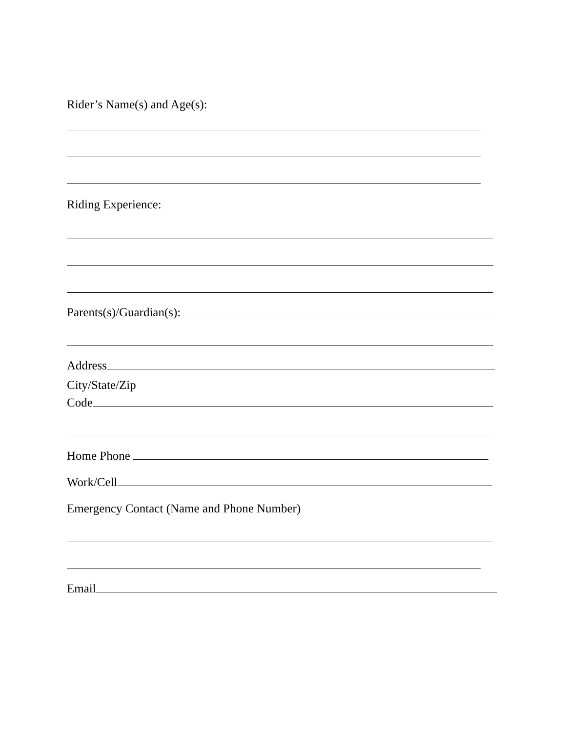Rider’s Name(s) and Age(s):
Riding Experience:
Parents(s)/Guardian(s):
Address
City/State/Zip
Code
Home Phone
Work/Cell
Emergency Contact (Name and Phone Number)
Email